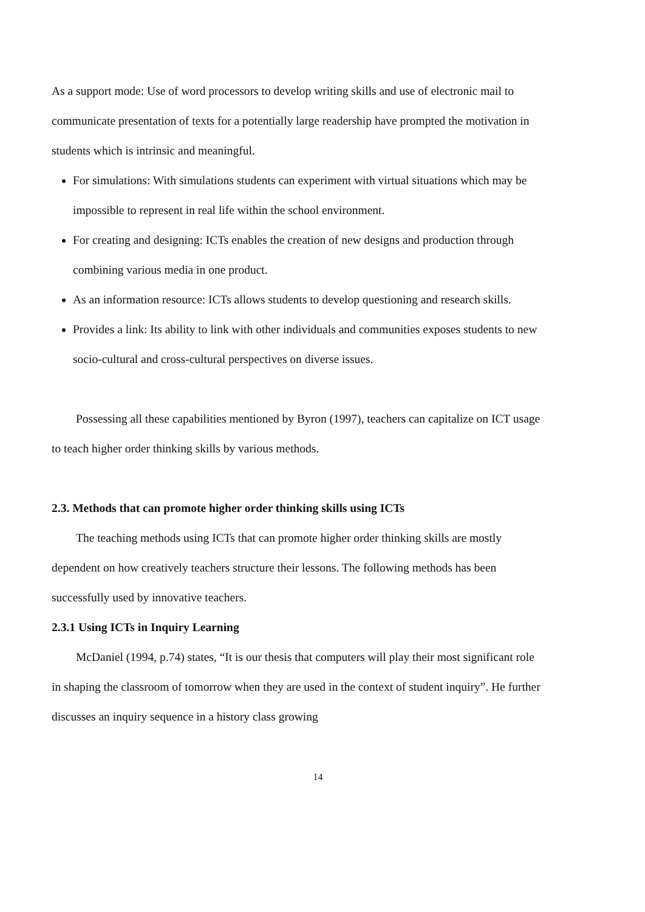As a support mode: Use of word processors to develop writing skills and use of electronic mail to communicate presentation of texts for a potentially large readership have prompted the motivation in students which is intrinsic and meaningful.
For simulations: With simulations students can experiment with virtual situations which may be impossible to represent in real life within the school environment.
For creating and designing: ICTs enables the creation of new designs and production through combining various media in one product.
As an information resource: ICTs allows students to develop questioning and research skills.
Provides a link: Its ability to link with other individuals and communities exposes students to new socio-cultural and cross-cultural perspectives on diverse issues.
Possessing all these capabilities mentioned by Byron (1997), teachers can capitalize on ICT usage to teach higher order thinking skills by various methods.
2.3. Methods that can promote higher order thinking skills using ICTs
The teaching methods using ICTs that can promote higher order thinking skills are mostly dependent on how creatively teachers structure their lessons. The following methods has been successfully used by innovative teachers.
2.3.1 Using ICTs in Inquiry Learning
McDaniel (1994, p.74) states, “It is our thesis that computers will play their most significant role in shaping the classroom of tomorrow when they are used in the context of student inquiry”. He further discusses an inquiry sequence in a history class growing
14